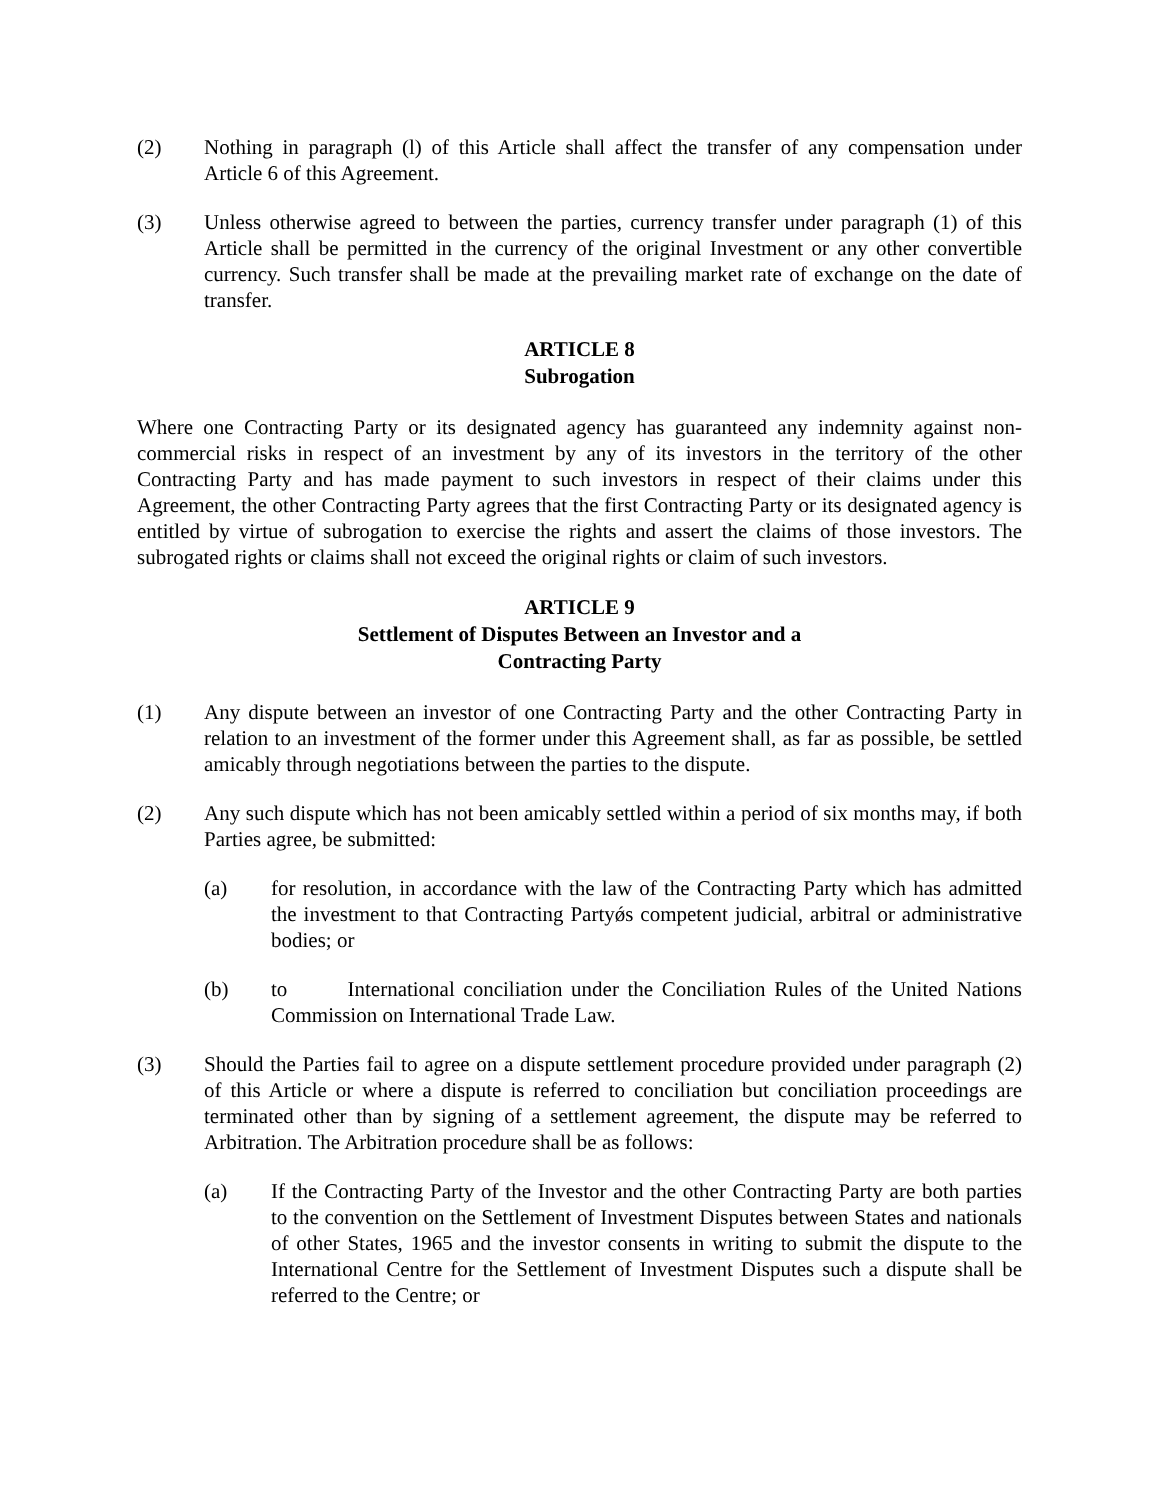(2) Nothing in paragraph (l) of this Article shall affect the transfer of any compensation under Article 6 of this Agreement.
(3) Unless otherwise agreed to between the parties, currency transfer under paragraph (1) of this Article shall be permitted in the currency of the original Investment or any other convertible currency. Such transfer shall be made at the prevailing market rate of exchange on the date of transfer.
ARTICLE 8
Subrogation
Where one Contracting Party or its designated agency has guaranteed any indemnity against non-commercial risks in respect of an investment by any of its investors in the territory of the other Contracting Party and has made payment to such investors in respect of their claims under this Agreement, the other Contracting Party agrees that the first Contracting Party or its designated agency is entitled by virtue of subrogation to exercise the rights and assert the claims of those investors. The subrogated rights or claims shall not exceed the original rights or claim of such investors.
ARTICLE 9
Settlement of Disputes Between an Investor and a
Contracting Party
(1) Any dispute between an investor of one Contracting Party and the other Contracting Party in relation to an investment of the former under this Agreement shall, as far as possible, be settled amicably through negotiations between the parties to the dispute.
(2) Any such dispute which has not been amicably settled within a period of six months may, if both Parties agree, be submitted:
(a) for resolution, in accordance with the law of the Contracting Party which has admitted the investment to that Contracting Partyǿs competent judicial, arbitral or administrative bodies; or
(b) to International conciliation under the Conciliation Rules of the United Nations Commission on International Trade Law.
(3) Should the Parties fail to agree on a dispute settlement procedure provided under paragraph (2) of this Article or where a dispute is referred to conciliation but conciliation proceedings are terminated other than by signing of a settlement agreement, the dispute may be referred to Arbitration. The Arbitration procedure shall be as follows:
(a) If the Contracting Party of the Investor and the other Contracting Party are both parties to the convention on the Settlement of Investment Disputes between States and nationals of other States, 1965 and the investor consents in writing to submit the dispute to the International Centre for the Settlement of Investment Disputes such a dispute shall be referred to the Centre; or